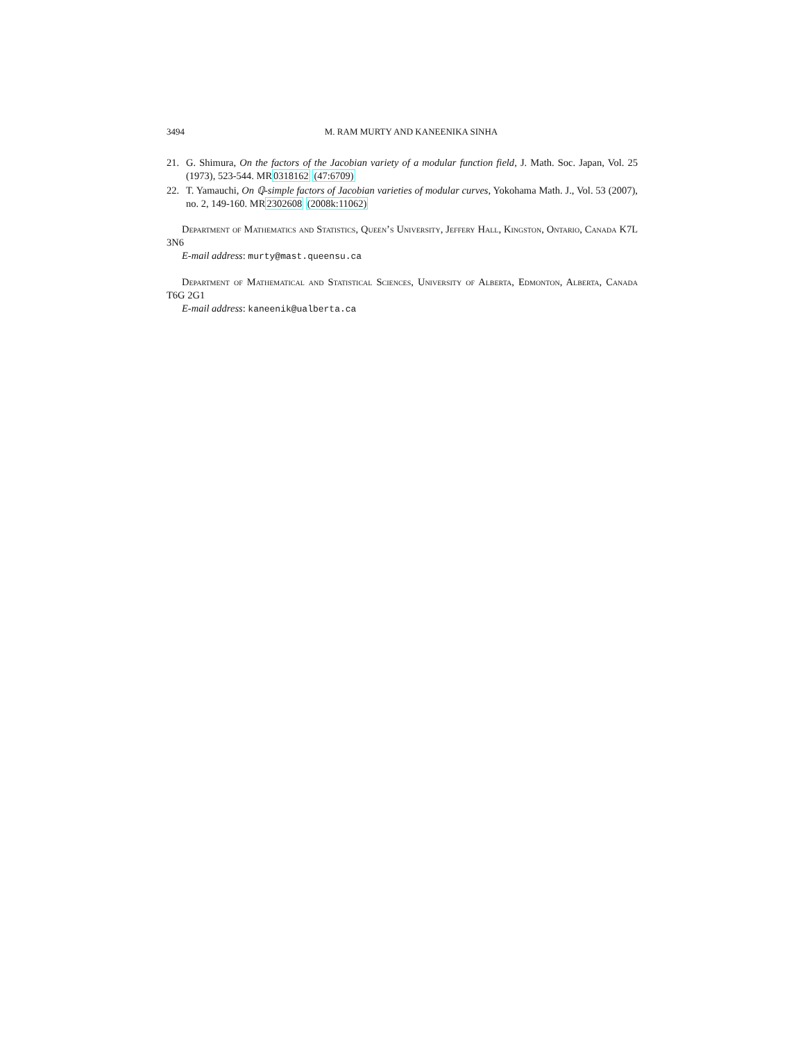3494 M. RAM MURTY AND KANEENIKA SINHA
21. G. Shimura, On the factors of the Jacobian variety of a modular function field, J. Math. Soc. Japan, Vol. 25 (1973), 523-544. MR0318162 (47:6709)
22. T. Yamauchi, On ℚ-simple factors of Jacobian varieties of modular curves, Yokohama Math. J., Vol. 53 (2007), no. 2, 149-160. MR2302608 (2008k:11062)
Department of Mathematics and Statistics, Queen’s University, Jeffery Hall, Kingston, Ontario, Canada K7L 3N6
E-mail address: murty@mast.queensu.ca
Department of Mathematical and Statistical Sciences, University of Alberta, Edmonton, Alberta, Canada T6G 2G1
E-mail address: kaneenik@ualberta.ca